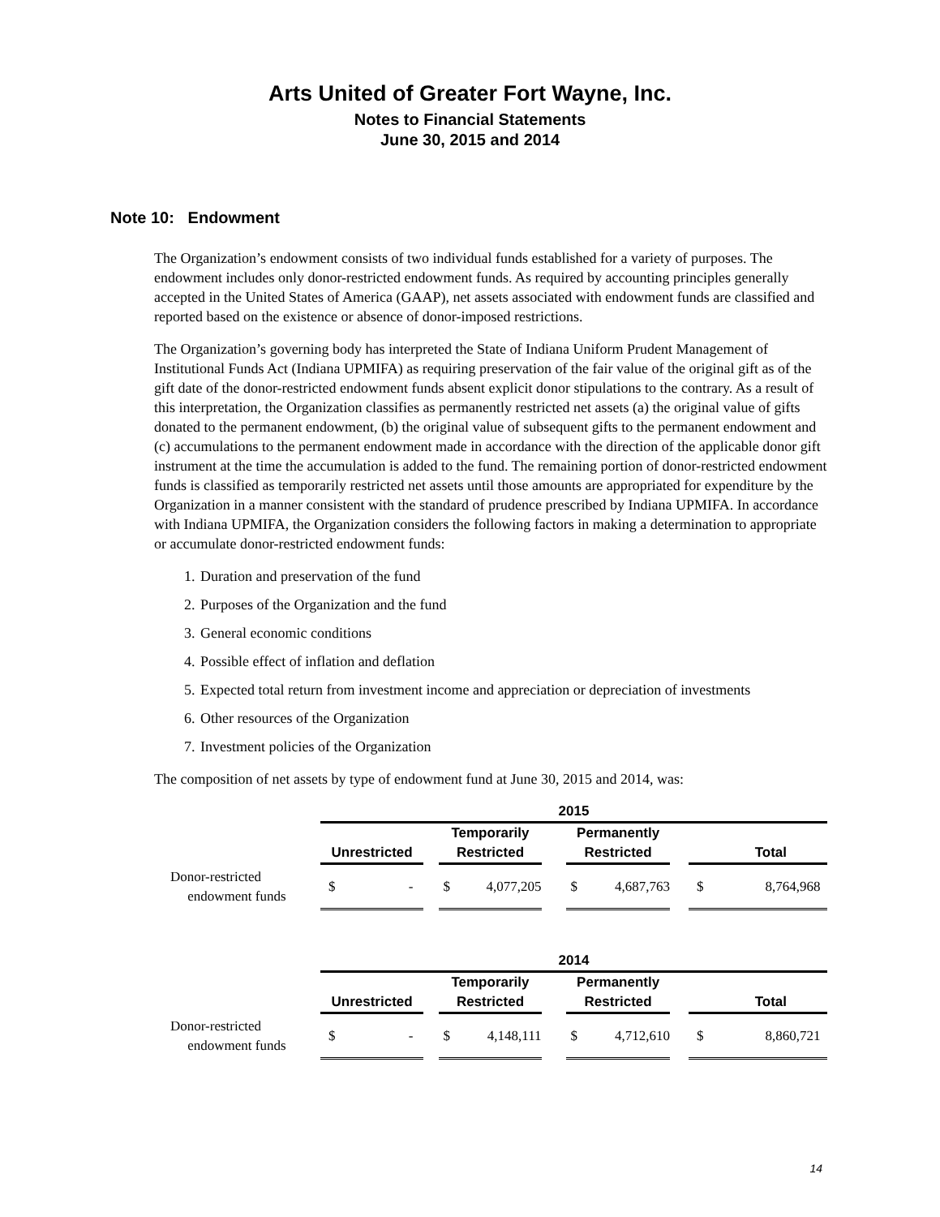Arts United of Greater Fort Wayne, Inc.
Notes to Financial Statements
June 30, 2015 and 2014
Note 10: Endowment
The Organization’s endowment consists of two individual funds established for a variety of purposes. The endowment includes only donor-restricted endowment funds. As required by accounting principles generally accepted in the United States of America (GAAP), net assets associated with endowment funds are classified and reported based on the existence or absence of donor-imposed restrictions.
The Organization’s governing body has interpreted the State of Indiana Uniform Prudent Management of Institutional Funds Act (Indiana UPMIFA) as requiring preservation of the fair value of the original gift as of the gift date of the donor-restricted endowment funds absent explicit donor stipulations to the contrary. As a result of this interpretation, the Organization classifies as permanently restricted net assets (a) the original value of gifts donated to the permanent endowment, (b) the original value of subsequent gifts to the permanent endowment and (c) accumulations to the permanent endowment made in accordance with the direction of the applicable donor gift instrument at the time the accumulation is added to the fund. The remaining portion of donor-restricted endowment funds is classified as temporarily restricted net assets until those amounts are appropriated for expenditure by the Organization in a manner consistent with the standard of prudence prescribed by Indiana UPMIFA. In accordance with Indiana UPMIFA, the Organization considers the following factors in making a determination to appropriate or accumulate donor-restricted endowment funds:
1. Duration and preservation of the fund
2. Purposes of the Organization and the fund
3. General economic conditions
4. Possible effect of inflation and deflation
5. Expected total return from investment income and appreciation or depreciation of investments
6. Other resources of the Organization
7. Investment policies of the Organization
The composition of net assets by type of endowment fund at June 30, 2015 and 2014, was:
| | 2015 | | | | | | |
| | Unrestricted | | Temporarily Restricted | | Permanently Restricted | | Total |
| Donor-restricted endowment funds | $ - | | $ 4,077,205 | | $ 4,687,763 | | $ 8,764,968 |
| | 2014 | | | | | | |
| | Unrestricted | | Temporarily Restricted | | Permanently Restricted | | Total |
| Donor-restricted endowment funds | $ - | | $ 4,148,111 | | $ 4,712,610 | | $ 8,860,721 |
14